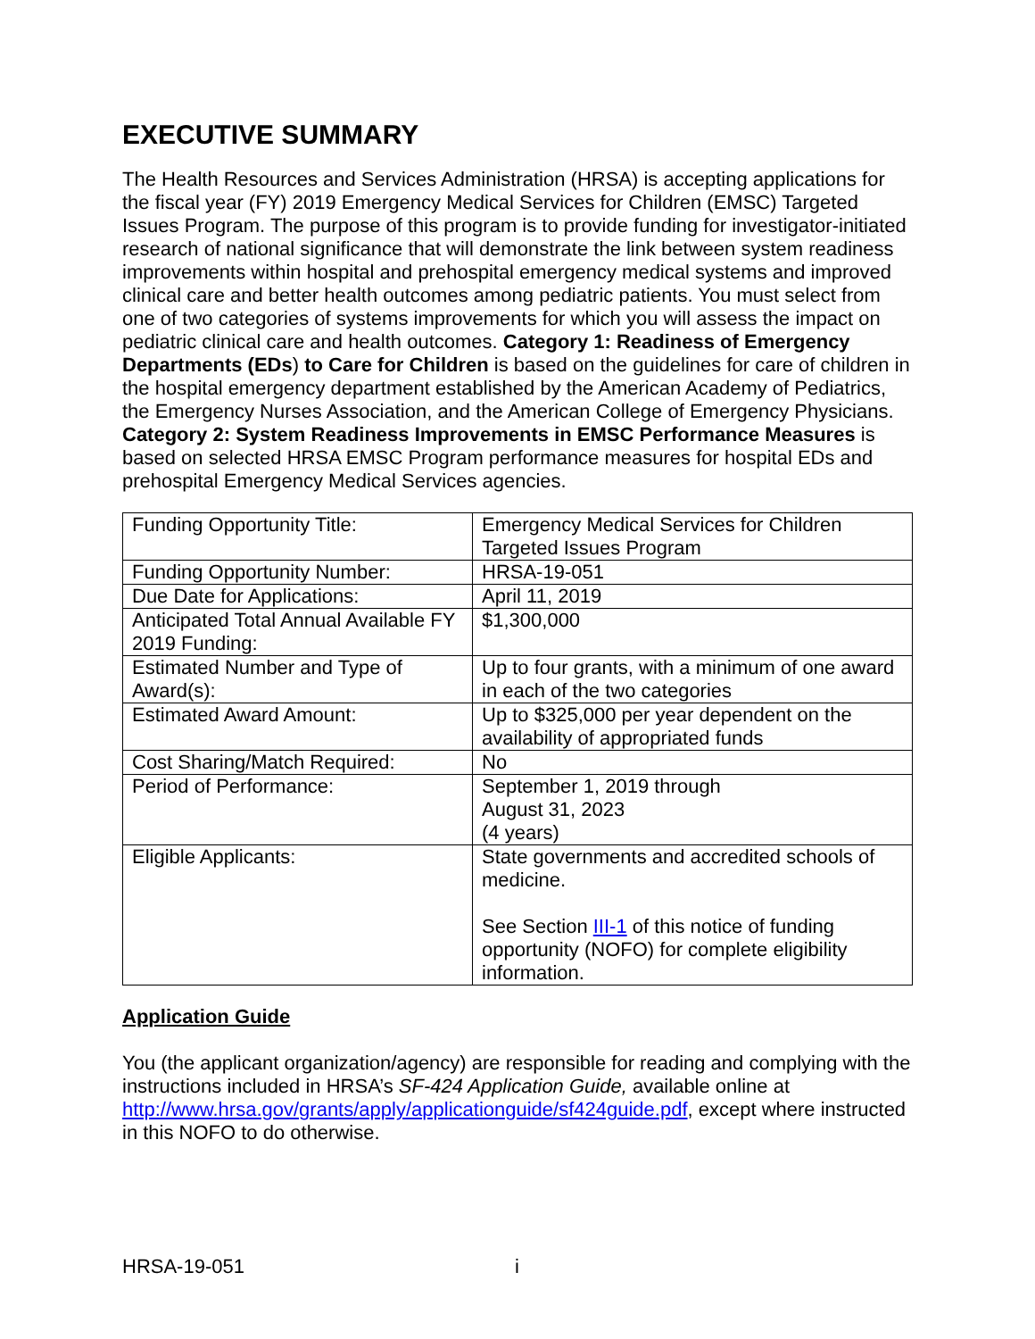EXECUTIVE SUMMARY
The Health Resources and Services Administration (HRSA) is accepting applications for the fiscal year (FY) 2019 Emergency Medical Services for Children (EMSC) Targeted Issues Program. The purpose of this program is to provide funding for investigator-initiated research of national significance that will demonstrate the link between system readiness improvements within hospital and prehospital emergency medical systems and improved clinical care and better health outcomes among pediatric patients. You must select from one of two categories of systems improvements for which you will assess the impact on pediatric clinical care and health outcomes. Category 1: Readiness of Emergency Departments (EDs) to Care for Children is based on the guidelines for care of children in the hospital emergency department established by the American Academy of Pediatrics, the Emergency Nurses Association, and the American College of Emergency Physicians. Category 2: System Readiness Improvements in EMSC Performance Measures is based on selected HRSA EMSC Program performance measures for hospital EDs and prehospital Emergency Medical Services agencies.
| Funding Opportunity Title: | Emergency Medical Services for Children Targeted Issues Program |
| Funding Opportunity Number: | HRSA-19-051 |
| Due Date for Applications: | April 11, 2019 |
| Anticipated Total Annual Available FY 2019 Funding: | $1,300,000 |
| Estimated Number and Type of Award(s): | Up to four grants, with a minimum of one award in each of the two categories |
| Estimated Award Amount: | Up to $325,000 per year dependent on the availability of appropriated funds |
| Cost Sharing/Match Required: | No |
| Period of Performance: | September 1, 2019 through August 31, 2023 (4 years) |
| Eligible Applicants: | State governments and accredited schools of medicine. See Section III-1 of this notice of funding opportunity (NOFO) for complete eligibility information. |
Application Guide
You (the applicant organization/agency) are responsible for reading and complying with the instructions included in HRSA’s SF-424 Application Guide, available online at http://www.hrsa.gov/grants/apply/applicationguide/sf424guide.pdf, except where instructed in this NOFO to do otherwise.
HRSA-19-051 i